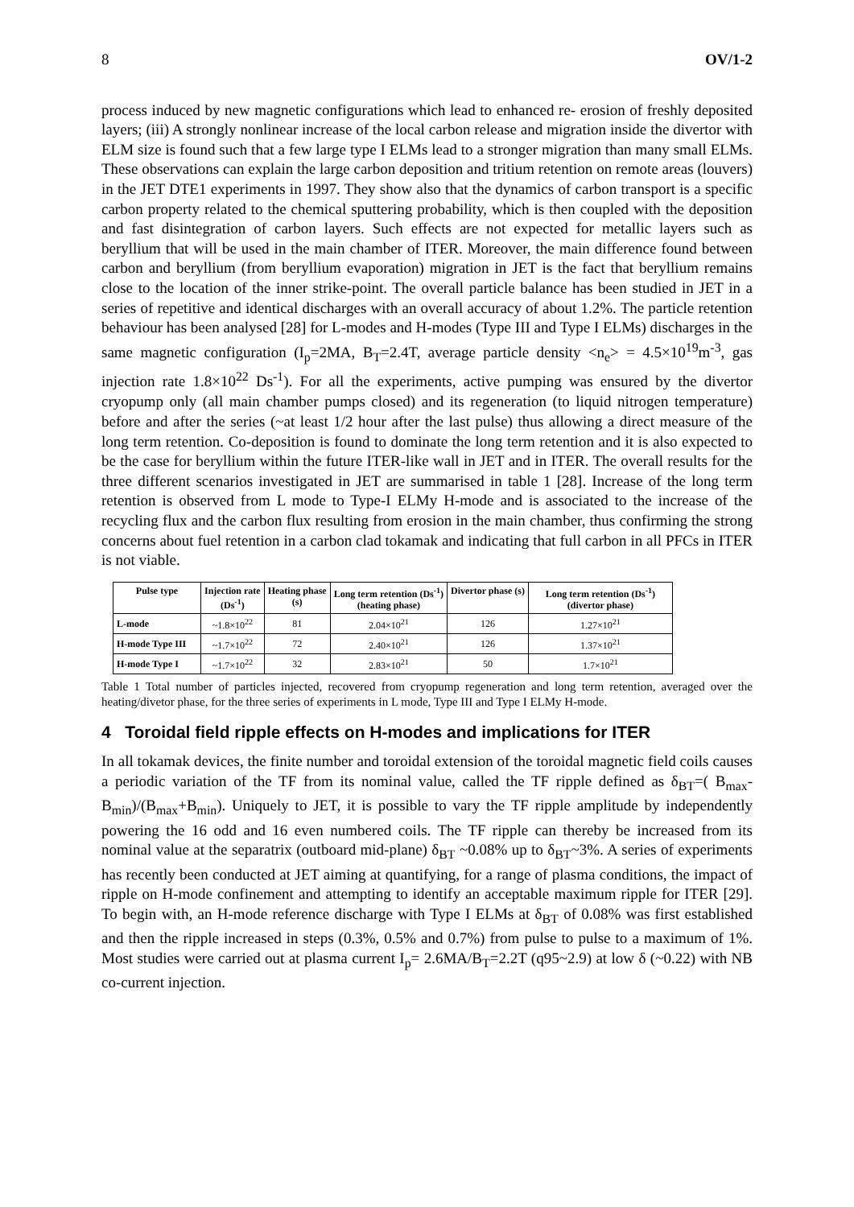8 OV/1-2
process induced by new magnetic configurations which lead to enhanced re- erosion of freshly deposited layers; (iii) A strongly nonlinear increase of the local carbon release and migration inside the divertor with ELM size is found such that a few large type I ELMs lead to a stronger migration than many small ELMs. These observations can explain the large carbon deposition and tritium retention on remote areas (louvers) in the JET DTE1 experiments in 1997. They show also that the dynamics of carbon transport is a specific carbon property related to the chemical sputtering probability, which is then coupled with the deposition and fast disintegration of carbon layers. Such effects are not expected for metallic layers such as beryllium that will be used in the main chamber of ITER. Moreover, the main difference found between carbon and beryllium (from beryllium evaporation) migration in JET is the fact that beryllium remains close to the location of the inner strike-point. The overall particle balance has been studied in JET in a series of repetitive and identical discharges with an overall accuracy of about 1.2%. The particle retention behaviour has been analysed [28] for L-modes and H-modes (Type III and Type I ELMs) discharges in the same magnetic configuration (I<sub>p</sub>=2MA, B<sub>T</sub>=2.4T, average particle density <n<sub>e</sub>> = 4.5×10<sup>19</sup>m<sup>-3</sup>, gas injection rate 1.8×10<sup>22</sup> Ds<sup>-1</sup>). For all the experiments, active pumping was ensured by the divertor cryopump only (all main chamber pumps closed) and its regeneration (to liquid nitrogen temperature) before and after the series (~at least 1/2 hour after the last pulse) thus allowing a direct measure of the long term retention. Co-deposition is found to dominate the long term retention and it is also expected to be the case for beryllium within the future ITER-like wall in JET and in ITER. The overall results for the three different scenarios investigated in JET are summarised in table 1 [28]. Increase of the long term retention is observed from L mode to Type-I ELMy H-mode and is associated to the increase of the recycling flux and the carbon flux resulting from erosion in the main chamber, thus confirming the strong concerns about fuel retention in a carbon clad tokamak and indicating that full carbon in all PFCs in ITER is not viable.
| Pulse type | Injection rate (Ds<sup>-1</sup>) | Heating phase (s) | Long term retention (Ds<sup>-1</sup>) (heating phase) | Divertor phase (s) | Long term retention (Ds<sup>-1</sup>) (divertor phase) |
| --- | --- | --- | --- | --- | --- |
| L-mode | ~1.8×10<sup>22</sup> | 81 | 2.04×10<sup>21</sup> | 126 | 1.27×10<sup>21</sup> |
| H-mode Type III | ~1.7×10<sup>22</sup> | 72 | 2.40×10<sup>21</sup> | 126 | 1.37×10<sup>21</sup> |
| H-mode Type I | ~1.7×10<sup>22</sup> | 32 | 2.83×10<sup>21</sup> | 50 | 1.7×10<sup>21</sup> |
Table 1 Total number of particles injected, recovered from cryopump regeneration and long term retention, averaged over the heating/divetor phase, for the three series of experiments in L mode, Type III and Type I ELMy H-mode.
4 Toroidal field ripple effects on H-modes and implications for ITER
In all tokamak devices, the finite number and toroidal extension of the toroidal magnetic field coils causes a periodic variation of the TF from its nominal value, called the TF ripple defined as δ<sub>BT</sub>=( B<sub>max</sub>-B<sub>min</sub>)/(B<sub>max</sub>+B<sub>min</sub>). Uniquely to JET, it is possible to vary the TF ripple amplitude by independently powering the 16 odd and 16 even numbered coils. The TF ripple can thereby be increased from its nominal value at the separatrix (outboard mid-plane) δ<sub>BT</sub> ~0.08% up to δ<sub>BT</sub>~3%. A series of experiments has recently been conducted at JET aiming at quantifying, for a range of plasma conditions, the impact of ripple on H-mode confinement and attempting to identify an acceptable maximum ripple for ITER [29]. To begin with, an H-mode reference discharge with Type I ELMs at δ<sub>BT</sub> of 0.08% was first established and then the ripple increased in steps (0.3%, 0.5% and 0.7%) from pulse to pulse to a maximum of 1%. Most studies were carried out at plasma current I<sub>p</sub>= 2.6MA/B<sub>T</sub>=2.2T (q95~2.9) at low δ (~0.22) with NB co-current injection.